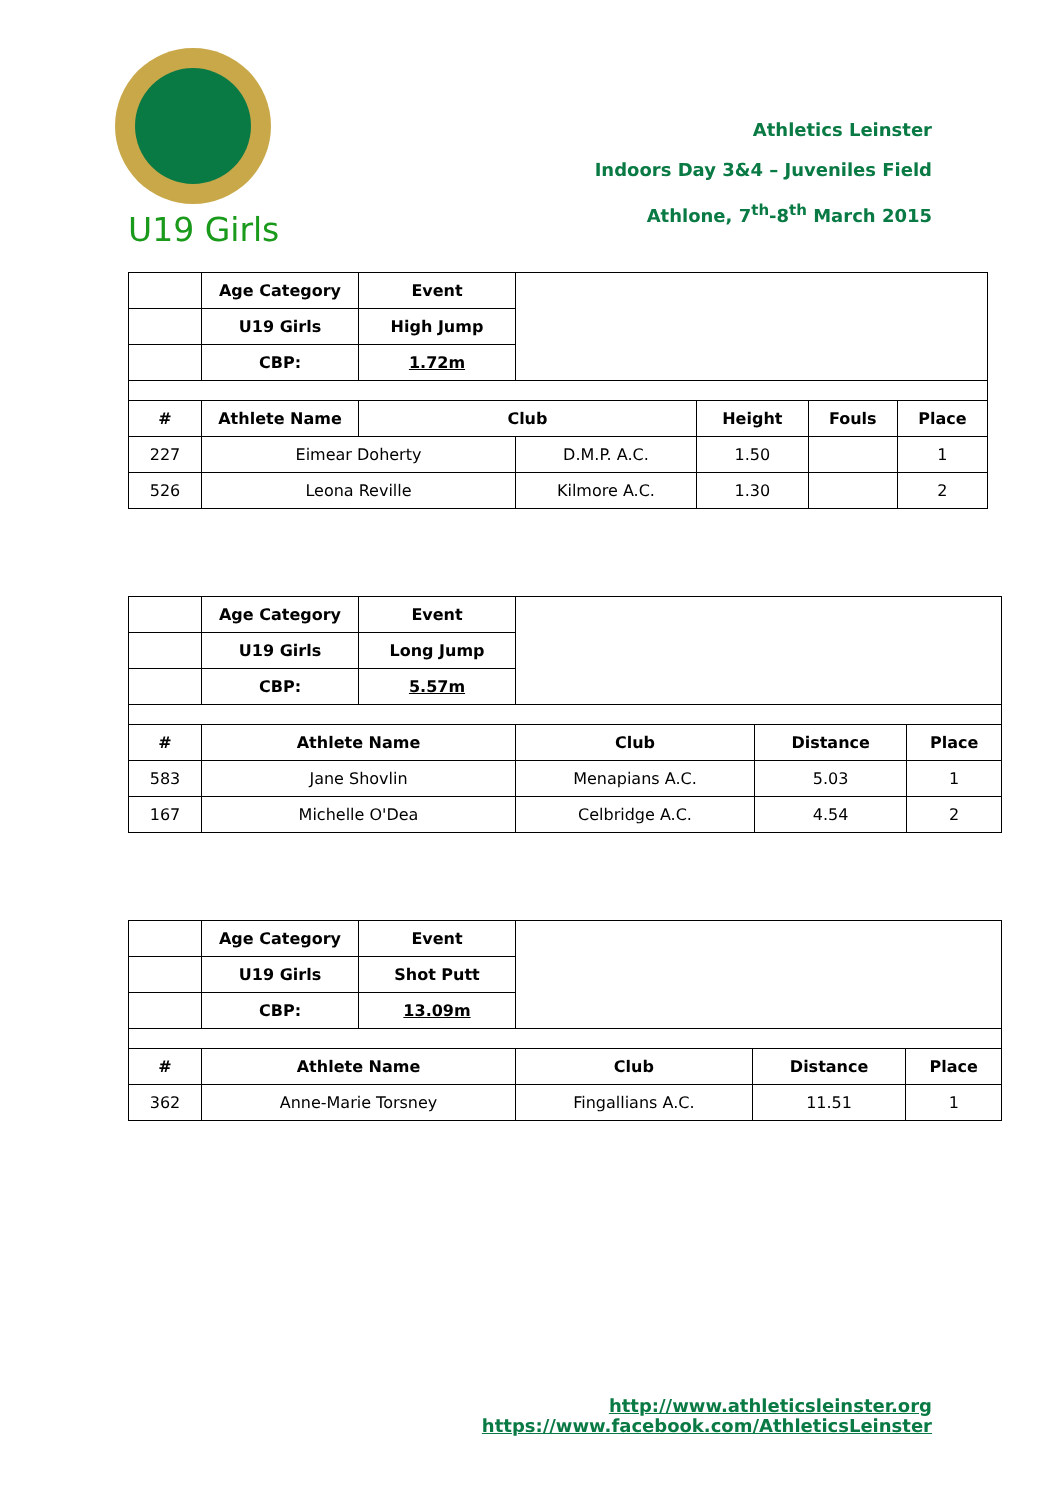Athletics Leinster
Indoors Day 3&4 – Juveniles Field
Athlone, 7<sup>th</sup>-8<sup>th</sup> March 2015
U19 Girls
| | Age Category | Event | | | | |
| | U19 Girls | High Jump | | | | |
| | CBP: | 1.72m | | | | |
| # | Athlete Name | Club | | Height | Fouls | Place |
| 227 | Eimear Doherty | | D.M.P. A.C. | 1.50 | | 1 |
| 526 | Leona Reville | | Kilmore A.C. | 1.30 | | 2 |
| | Age Category | Event | | | |
| | U19 Girls | Long Jump | | | |
| | CBP: | 5.57m | | | |
| # | Athlete Name | | Club | Distance | Place |
| 583 | Jane Shovlin | | Menapians A.C. | 5.03 | 1 |
| 167 | Michelle O'Dea | | Celbridge A.C. | 4.54 | 2 |
| | Age Category | Event | | | |
| | U19 Girls | Shot Putt | | | |
| | CBP: | 13.09m | | | |
| # | Athlete Name | | Club | Distance | Place |
| 362 | Anne-Marie Torsney | | Fingallians A.C. | 11.51 | 1 |
http://www.athleticsleinster.org
https://www.facebook.com/AthleticsLeinster